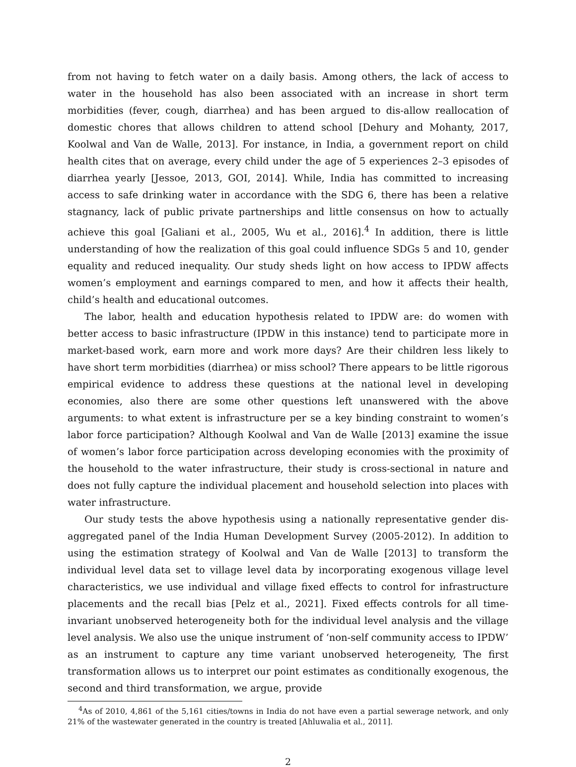from not having to fetch water on a daily basis. Among others, the lack of access to water in the household has also been associated with an increase in short term morbidities (fever, cough, diarrhea) and has been argued to dis-allow reallocation of domestic chores that allows children to attend school [Dehury and Mohanty, 2017, Koolwal and Van de Walle, 2013]. For instance, in India, a government report on child health cites that on average, every child under the age of 5 experiences 2–3 episodes of diarrhea yearly [Jessoe, 2013, GOI, 2014]. While, India has committed to increasing access to safe drinking water in accordance with the SDG 6, there has been a relative stagnancy, lack of public private partnerships and little consensus on how to actually achieve this goal [Galiani et al., 2005, Wu et al., 2016].<sup>4</sup> In addition, there is little understanding of how the realization of this goal could influence SDGs 5 and 10, gender equality and reduced inequality. Our study sheds light on how access to IPDW affects women’s employment and earnings compared to men, and how it affects their health, child’s health and educational outcomes.
The labor, health and education hypothesis related to IPDW are: do women with better access to basic infrastructure (IPDW in this instance) tend to participate more in market-based work, earn more and work more days? Are their children less likely to have short term morbidities (diarrhea) or miss school? There appears to be little rigorous empirical evidence to address these questions at the national level in developing economies, also there are some other questions left unanswered with the above arguments: to what extent is infrastructure per se a key binding constraint to women’s labor force participation? Although Koolwal and Van de Walle [2013] examine the issue of women’s labor force participation across developing economies with the proximity of the household to the water infrastructure, their study is cross-sectional in nature and does not fully capture the individual placement and household selection into places with water infrastructure.
Our study tests the above hypothesis using a nationally representative gender dis-aggregated panel of the India Human Development Survey (2005-2012). In addition to using the estimation strategy of Koolwal and Van de Walle [2013] to transform the individual level data set to village level data by incorporating exogenous village level characteristics, we use individual and village fixed effects to control for infrastructure placements and the recall bias [Pelz et al., 2021]. Fixed effects controls for all time-invariant unobserved heterogeneity both for the individual level analysis and the village level analysis. We also use the unique instrument of ‘non-self community access to IPDW’ as an instrument to capture any time variant unobserved heterogeneity, The first transformation allows us to interpret our point estimates as conditionally exogenous, the second and third transformation, we argue, provide
<sup>4</sup> As of 2010, 4,861 of the 5,161 cities/towns in India do not have even a partial sewerage network, and only 21% of the wastewater generated in the country is treated [Ahluwalia et al., 2011].
2